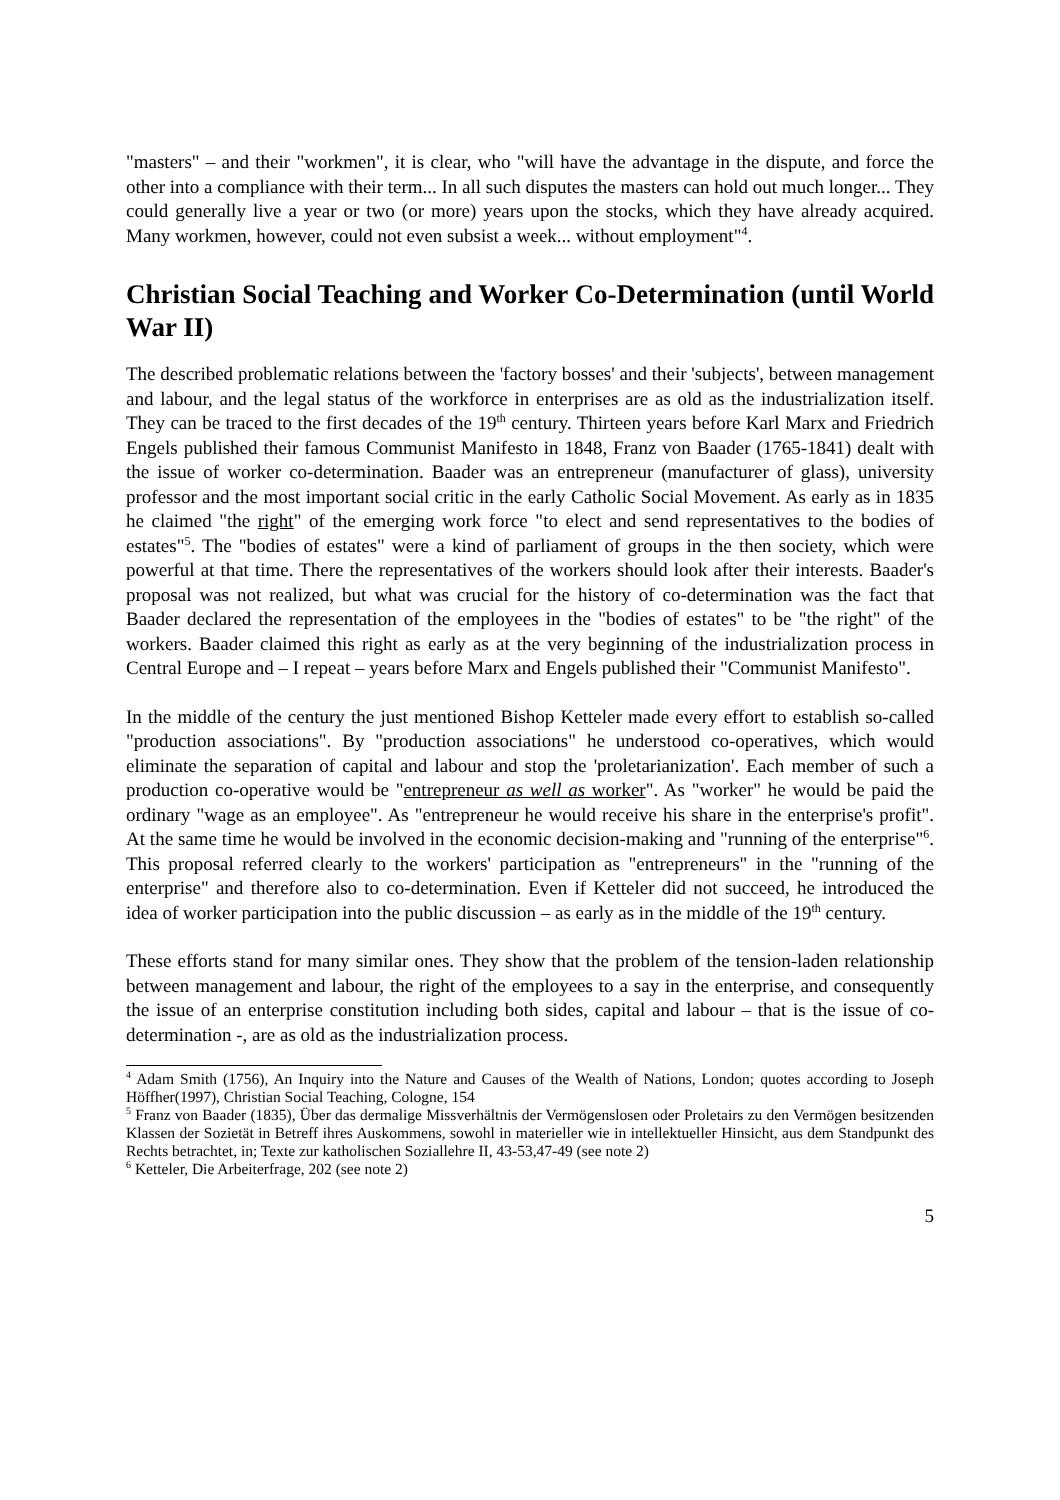"masters" – and their "workmen", it is clear, who "will have the advantage in the dispute, and force the other into a compliance with their term... In all such disputes the masters can hold out much longer... They could generally live a year or two (or more) years upon the stocks, which they have already acquired. Many workmen, however, could not even subsist a week... without employment"<sup>4</sup>.
Christian Social Teaching and Worker Co-Determination (until World War II)
The described problematic relations between the 'factory bosses' and their 'subjects', between management and labour, and the legal status of the workforce in enterprises are as old as the industrialization itself. They can be traced to the first decades of the 19<sup>th</sup> century. Thirteen years before Karl Marx and Friedrich Engels published their famous Communist Manifesto in 1848, Franz von Baader (1765-1841) dealt with the issue of worker co-determination. Baader was an entrepreneur (manufacturer of glass), university professor and the most important social critic in the early Catholic Social Movement. As early as in 1835 he claimed "the right" of the emerging work force "to elect and send representatives to the bodies of estates"<sup>5</sup>. The "bodies of estates" were a kind of parliament of groups in the then society, which were powerful at that time. There the representatives of the workers should look after their interests. Baader's proposal was not realized, but what was crucial for the history of co-determination was the fact that Baader declared the representation of the employees in the "bodies of estates" to be "the right" of the workers. Baader claimed this right as early as at the very beginning of the industrialization process in Central Europe and – I repeat – years before Marx and Engels published their "Communist Manifesto".
In the middle of the century the just mentioned Bishop Ketteler made every effort to establish so-called "production associations". By "production associations" he understood co-operatives, which would eliminate the separation of capital and labour and stop the 'proletarianization'. Each member of such a production co-operative would be "entrepreneur as well as worker". As "worker" he would be paid the ordinary "wage as an employee". As "entrepreneur he would receive his share in the enterprise's profit". At the same time he would be involved in the economic decision-making and "running of the enterprise"<sup>6</sup>. This proposal referred clearly to the workers' participation as "entrepreneurs" in the "running of the enterprise" and therefore also to co-determination. Even if Ketteler did not succeed, he introduced the idea of worker participation into the public discussion – as early as in the middle of the 19<sup>th</sup> century.
These efforts stand for many similar ones. They show that the problem of the tension-laden relationship between management and labour, the right of the employees to a say in the enterprise, and consequently the issue of an enterprise constitution including both sides, capital and labour – that is the issue of co-determination -, are as old as the industrialization process.
<sup>4</sup> Adam Smith (1756), An Inquiry into the Nature and Causes of the Wealth of Nations, London; quotes according to Joseph Höffher(1997), Christian Social Teaching, Cologne, 154
<sup>5</sup> Franz von Baader (1835), Über das dermalige Missverhältnis der Vermögenslosen oder Proletairs zu den Vermögen besitzenden Klassen der Sozietät in Betreff ihres Auskommens, sowohl in materieller wie in intellektueller Hinsicht, aus dem Standpunkt des Rechts betrachtet, in; Texte zur katholischen Soziallehre II, 43-53,47-49 (see note 2)
<sup>6</sup> Ketteler, Die Arbeiterfrage, 202 (see note 2)
5